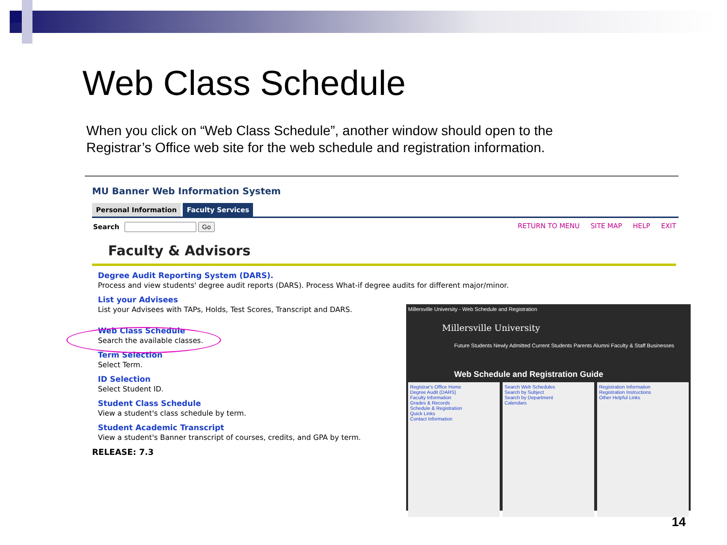Web Class Schedule
When you click on “Web Class Schedule”, another window should open to the Registrar’s Office web site for the web schedule and registration information.
MU Banner Web Information System
Personal Information Faculty Services
Search Go RETURN TO MENU SITE MAP HELP EXIT
Faculty & Advisors
Degree Audit Reporting System (DARS).
Process and view students' degree audit reports (DARS). Process What-if degree audits for different major/minor.
List your Advisees
List your Advisees with TAPs, Holds, Test Scores, Transcript and DARS.
Web Class Schedule
Search the available classes.
Term Selection
Select Term.
ID Selection
Select Student ID.
Student Class Schedule
View a student's class schedule by term.
Student Academic Transcript
View a student's Banner transcript of courses, credits, and GPA by term.
RELEASE: 7.3
Millersville University - Web Schedule and Registration
Millersville University
Future Students Newly Admitted Current Students Parents Alumni Faculty & Staff Businesses
Web Schedule and Registration Guide
Registrar's Office Home
Degree Audit (DARS)
Faculty Information
Grades & Records
Schedule & Registration
Quick Links
Contact Information
Search Web Schedules
Search by Subject
Search by Department
Calendars
Registration Information
Registration Instructions
Other Helpful Links
14